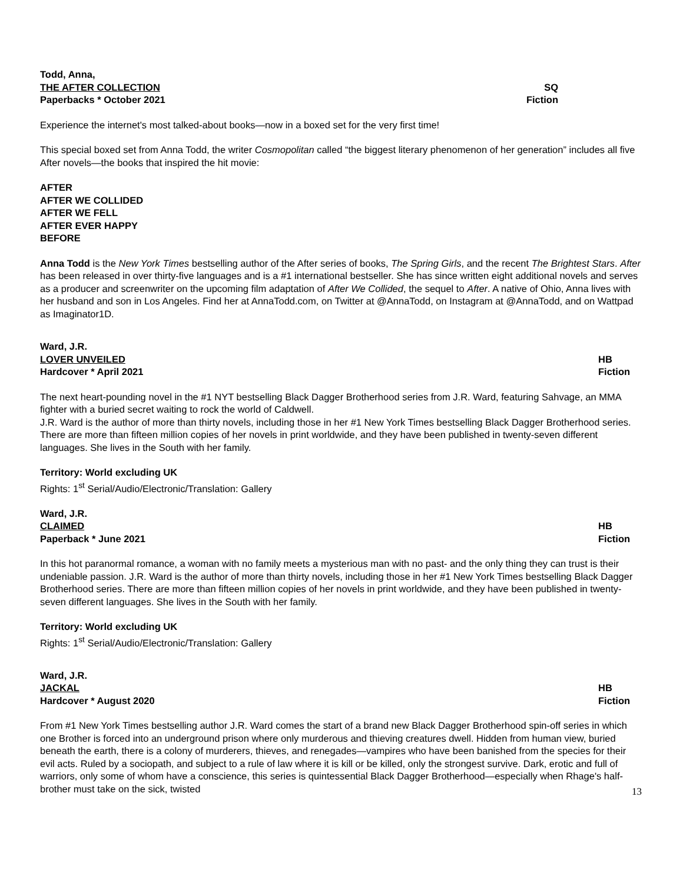Todd, Anna,
THE AFTER COLLECTION SQ
Paperbacks * October 2021 Fiction
Experience the internet's most talked-about books—now in a boxed set for the very first time!
This special boxed set from Anna Todd, the writer Cosmopolitan called “the biggest literary phenomenon of her generation” includes all five After novels—the books that inspired the hit movie:
AFTER
AFTER WE COLLIDED
AFTER WE FELL
AFTER EVER HAPPY
BEFORE
Anna Todd is the New York Times bestselling author of the After series of books, The Spring Girls, and the recent The Brightest Stars. After has been released in over thirty-five languages and is a #1 international bestseller. She has since written eight additional novels and serves as a producer and screenwriter on the upcoming film adaptation of After We Collided, the sequel to After. A native of Ohio, Anna lives with her husband and son in Los Angeles. Find her at AnnaTodd.com, on Twitter at @AnnaTodd, on Instagram at @AnnaTodd, and on Wattpad as Imaginator1D.
Ward, J.R.
LOVER UNVEILED HB
Hardcover * April 2021 Fiction
The next heart-pounding novel in the #1 NYT bestselling Black Dagger Brotherhood series from J.R. Ward, featuring Sahvage, an MMA fighter with a buried secret waiting to rock the world of Caldwell.
J.R. Ward is the author of more than thirty novels, including those in her #1 New York Times bestselling Black Dagger Brotherhood series. There are more than fifteen million copies of her novels in print worldwide, and they have been published in twenty-seven different languages. She lives in the South with her family.
Territory: World excluding UK
Rights: 1<sup>st</sup> Serial/Audio/Electronic/Translation: Gallery
Ward, J.R.
CLAIMED HB
Paperback * June 2021 Fiction
In this hot paranormal romance, a woman with no family meets a mysterious man with no past- and the only thing they can trust is their undeniable passion. J.R. Ward is the author of more than thirty novels, including those in her #1 New York Times bestselling Black Dagger Brotherhood series. There are more than fifteen million copies of her novels in print worldwide, and they have been published in twenty-seven different languages. She lives in the South with her family.
Territory: World excluding UK
Rights: 1<sup>st</sup> Serial/Audio/Electronic/Translation: Gallery
Ward, J.R.
JACKAL HB
Hardcover * August 2020 Fiction
From #1 New York Times bestselling author J.R. Ward comes the start of a brand new Black Dagger Brotherhood spin-off series in which one Brother is forced into an underground prison where only murderous and thieving creatures dwell. Hidden from human view, buried beneath the earth, there is a colony of murderers, thieves, and renegades—vampires who have been banished from the species for their evil acts. Ruled by a sociopath, and subject to a rule of law where it is kill or be killed, only the strongest survive. Dark, erotic and full of warriors, only some of whom have a conscience, this series is quintessential Black Dagger Brotherhood—especially when Rhage's half-brother must take on the sick, twisted
13